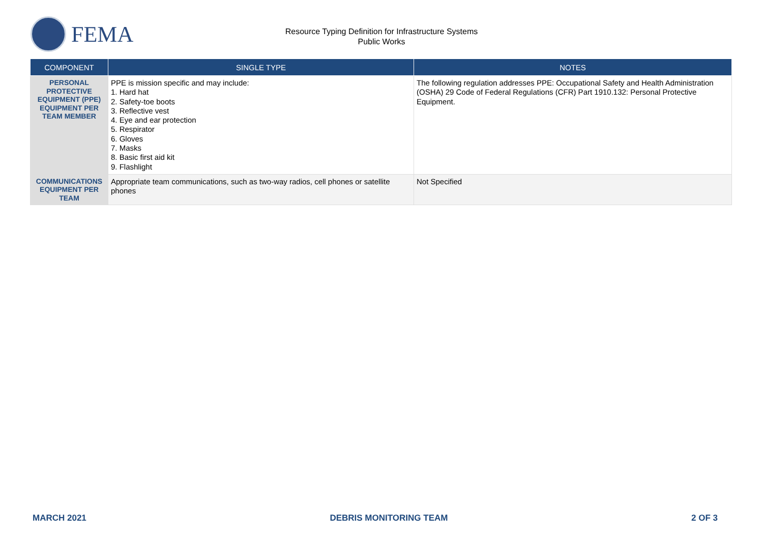FEMA
Resource Typing Definition for Infrastructure Systems
Public Works
| COMPONENT | SINGLE TYPE | NOTES |
| --- | --- | --- |
| PERSONAL PROTECTIVE EQUIPMENT (PPE) EQUIPMENT PER TEAM MEMBER | PPE is mission specific and may include: 1. Hard hat 2. Safety-toe boots 3. Reflective vest 4. Eye and ear protection 5. Respirator 6. Gloves 7. Masks 8. Basic first aid kit 9. Flashlight | The following regulation addresses PPE: Occupational Safety and Health Administration (OSHA) 29 Code of Federal Regulations (CFR) Part 1910.132: Personal Protective Equipment. |
| COMMUNICATIONS EQUIPMENT PER TEAM | Appropriate team communications, such as two-way radios, cell phones or satellite phones | Not Specified |
MARCH 2021 DEBRIS MONITORING TEAM 2 OF 3